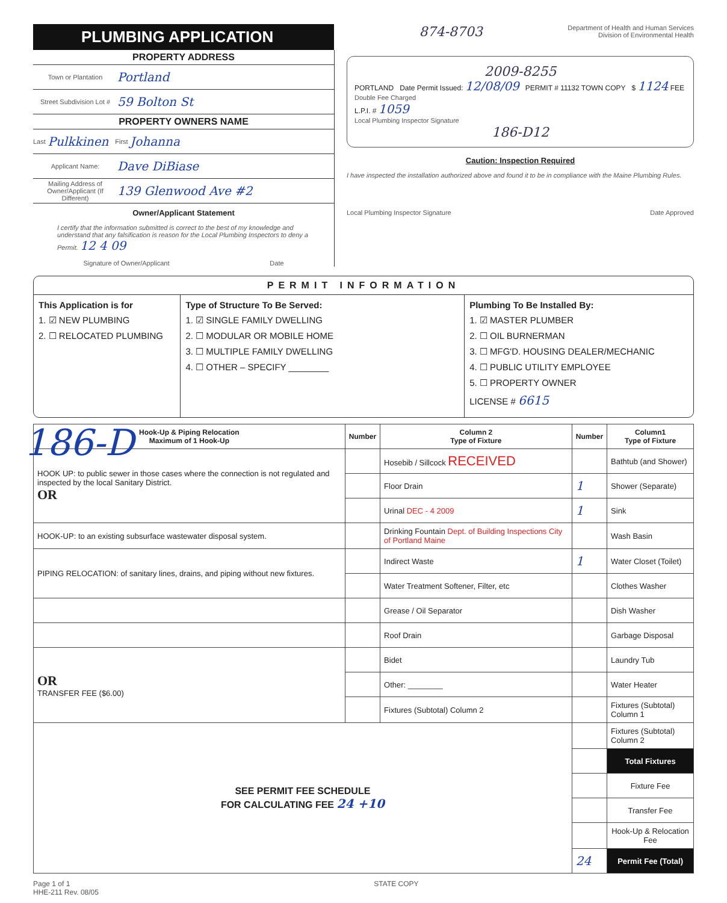PLUMBING APPLICATION
874-8703
Department of Health and Human Services
Division of Environmental Health
PROPERTY ADDRESS
Town or Plantation Portland
Street Subdivision Lot # 59 Bolton St
PROPERTY OWNERS NAME
Last Pulkkinen First Johanna
Applicant Name: Dave DiBiase
Mailing Address of Owner/Applicant (If Different) 139 Glenwood Ave #2
Owner/Applicant Statement
I certify that the information submitted is correct to the best of my knowledge and understand that any falsification is reason for the Local Plumbing Inspectors to deny a Permit. 12 4 09
Signature of Owner/Applicant Date
2009-8255
PORTLAND Date Permit Issued: 12/08/09 PERMIT # 11132 TOWN COPY $ 1124 FEE Double Fee Charged
L.P.I. # 1059
Local Plumbing Inspector Signature
186-D12
Caution: Inspection Required
I have inspected the installation authorized above and found it to be in compliance with the Maine Plumbing Rules.
Local Plumbing Inspector Signature Date Approved
PERMIT INFORMATION
This Application is for
1. ☑ NEW PLUMBING
2. ☐ RELOCATED PLUMBING
Type of Structure To Be Served:
1. ☑ SINGLE FAMILY DWELLING
2. ☐ MODULAR OR MOBILE HOME
3. ☐ MULTIPLE FAMILY DWELLING
4. ☐ OTHER – SPECIFY ________
Plumbing To Be Installed By:
1. ☑ MASTER PLUMBER
2. ☐ OIL BURNERMAN
3. ☐ MFG'D. HOUSING DEALER/MECHANIC
4. ☐ PUBLIC UTILITY EMPLOYEE
5. ☐ PROPERTY OWNER
LICENSE # 6615
| Hook-Up & Piping Relocation Maximum of 1 Hook-Up | Number | Column 2 Type of Fixture | Number | Column1 Type of Fixture |
| --- | --- | --- | --- | --- |
| HOOK UP: to public sewer in those cases where the connection is not regulated and inspected by the local Sanitary District. OR | | Hosebib / Sillcock RECEIVED | | Bathtub (and Shower) |
| | | Floor Drain | 1 | Shower (Separate) |
| | | Urinal DEC - 4 2009 | 1 | Sink |
| HOOK-UP: to an existing subsurface wastewater disposal system. | | Drinking Fountain Dept. of Building Inspections City of Portland Maine | | Wash Basin |
| PIPING RELOCATION: of sanitary lines, drains, and piping without new fixtures. | | Indirect Waste | 1 | Water Closet (Toilet) |
| | | Water Treatment Softener, Filter, etc | | Clothes Washer |
| | | Grease / Oil Separator | | Dish Washer |
| | | Roof Drain | | Garbage Disposal |
| OR TRANSFER FEE ($6.00) | | Bidet | | Laundry Tub |
| | | Other: ________ | | Water Heater |
| | | Fixtures (Subtotal) Column 2 | | Fixtures (Subtotal) Column 1 |
| SEE PERMIT FEE SCHEDULE FOR CALCULATING FEE 24 +10 | | | | Fixtures (Subtotal) Column 2 |
| | | | | Total Fixtures |
| | | | | Fixture Fee |
| | | | | Transfer Fee |
| | | | | Hook-Up & Relocation Fee |
| | | | 24 | Permit Fee (Total) |
Page 1 of 1
HHE-211 Rev. 08/05 STATE COPY
186-D